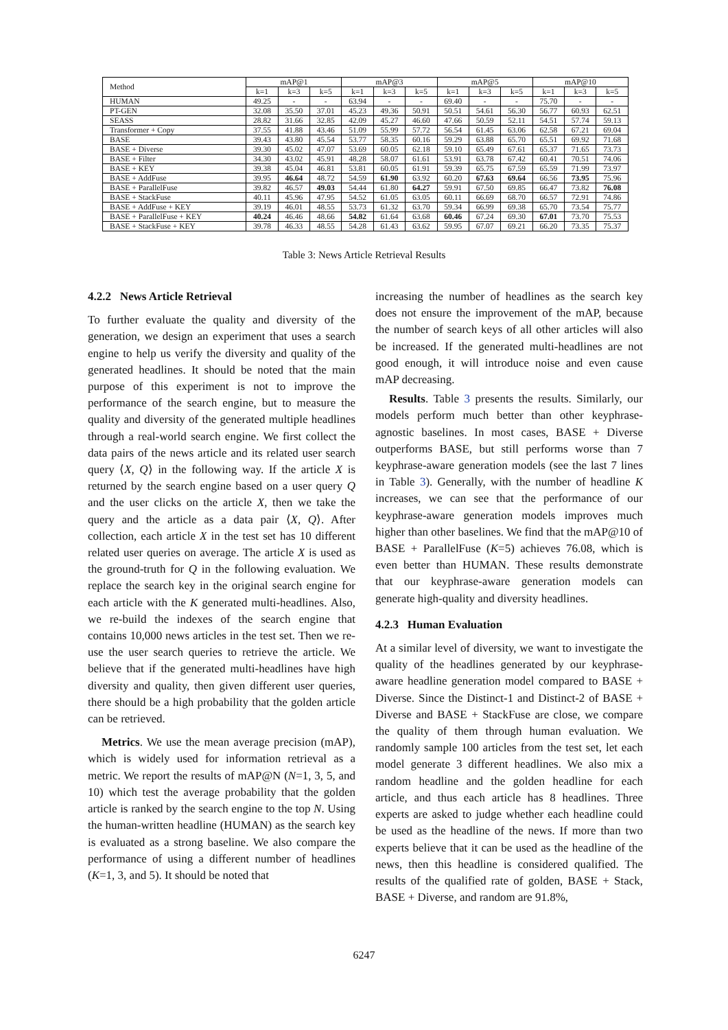| Method | mAP@1 | | | mAP@3 | | | mAP@5 | | | mAP@10 | | |
| --- | --- | --- | --- | --- | --- | --- | --- | --- | --- | --- | --- | --- |
| | k=1 | k=3 | k=5 | k=1 | k=3 | k=5 | k=1 | k=3 | k=5 | k=1 | k=3 | k=5 |
| HUMAN | 49.25 | - | - | 63.94 | - | - | 69.40 | - | - | 75.70 | - | - |
| PT-GEN | 32.08 | 35.50 | 37.01 | 45.23 | 49.36 | 50.91 | 50.51 | 54.61 | 56.30 | 56.77 | 60.93 | 62.51 |
| SEASS | 28.82 | 31.66 | 32.85 | 42.09 | 45.27 | 46.60 | 47.66 | 50.59 | 52.11 | 54.51 | 57.74 | 59.13 |
| Transformer + Copy | 37.55 | 41.88 | 43.46 | 51.09 | 55.99 | 57.72 | 56.54 | 61.45 | 63.06 | 62.58 | 67.21 | 69.04 |
| BASE | 39.43 | 43.80 | 45.54 | 53.77 | 58.35 | 60.16 | 59.29 | 63.88 | 65.70 | 65.51 | 69.92 | 71.68 |
| BASE + Diverse | 39.30 | 45.02 | 47.07 | 53.69 | 60.05 | 62.18 | 59.10 | 65.49 | 67.61 | 65.37 | 71.65 | 73.73 |
| BASE + Filter | 34.30 | 43.02 | 45.91 | 48.28 | 58.07 | 61.61 | 53.91 | 63.78 | 67.42 | 60.41 | 70.51 | 74.06 |
| BASE + KEY | 39.38 | 45.04 | 46.81 | 53.81 | 60.05 | 61.91 | 59.39 | 65.75 | 67.59 | 65.59 | 71.99 | 73.97 |
| BASE + AddFuse | 39.95 | 46.64 | 48.72 | 54.59 | 61.90 | 63.92 | 60.20 | 67.63 | 69.64 | 66.56 | 73.95 | 75.96 |
| BASE + ParallelFuse | 39.82 | 46.57 | 49.03 | 54.44 | 61.80 | 64.27 | 59.91 | 67.50 | 69.85 | 66.47 | 73.82 | 76.08 |
| BASE + StackFuse | 40.11 | 45.96 | 47.95 | 54.52 | 61.05 | 63.05 | 60.11 | 66.69 | 68.70 | 66.57 | 72.91 | 74.86 |
| BASE + AddFuse + KEY | 39.19 | 46.01 | 48.55 | 53.73 | 61.32 | 63.70 | 59.34 | 66.99 | 69.38 | 65.70 | 73.54 | 75.77 |
| BASE + ParallelFuse + KEY | 40.24 | 46.46 | 48.66 | 54.82 | 61.64 | 63.68 | 60.46 | 67.24 | 69.30 | 67.01 | 73.70 | 75.53 |
| BASE + StackFuse + KEY | 39.78 | 46.33 | 48.55 | 54.28 | 61.43 | 63.62 | 59.95 | 67.07 | 69.21 | 66.20 | 73.35 | 75.37 |
Table 3: News Article Retrieval Results
4.2.2 News Article Retrieval
To further evaluate the quality and diversity of the generation, we design an experiment that uses a search engine to help us verify the diversity and quality of the generated headlines. It should be noted that the main purpose of this experiment is not to improve the performance of the search engine, but to measure the quality and diversity of the generated multiple headlines through a real-world search engine. We first collect the data pairs of the news article and its related user search query ⟨X, Q⟩ in the following way. If the article X is returned by the search engine based on a user query Q and the user clicks on the article X, then we take the query and the article as a data pair ⟨X, Q⟩. After collection, each article X in the test set has 10 different related user queries on average. The article X is used as the ground-truth for Q in the following evaluation. We replace the search key in the original search engine for each article with the K generated multi-headlines. Also, we re-build the indexes of the search engine that contains 10,000 news articles in the test set. Then we re-use the user search queries to retrieve the article. We believe that if the generated multi-headlines have high diversity and quality, then given different user queries, there should be a high probability that the golden article can be retrieved.
Metrics. We use the mean average precision (mAP), which is widely used for information retrieval as a metric. We report the results of mAP@N (N=1, 3, 5, and 10) which test the average probability that the golden article is ranked by the search engine to the top N. Using the human-written headline (HUMAN) as the search key is evaluated as a strong baseline. We also compare the performance of using a different number of headlines (K=1, 3, and 5). It should be noted that
increasing the number of headlines as the search key does not ensure the improvement of the mAP, because the number of search keys of all other articles will also be increased. If the generated multi-headlines are not good enough, it will introduce noise and even cause mAP decreasing.
Results. Table 3 presents the results. Similarly, our models perform much better than other keyphrase-agnostic baselines. In most cases, BASE + Diverse outperforms BASE, but still performs worse than 7 keyphrase-aware generation models (see the last 7 lines in Table 3). Generally, with the number of headline K increases, we can see that the performance of our keyphrase-aware generation models improves much higher than other baselines. We find that the mAP@10 of BASE + ParallelFuse (K=5) achieves 76.08, which is even better than HUMAN. These results demonstrate that our keyphrase-aware generation models can generate high-quality and diversity headlines.
4.2.3 Human Evaluation
At a similar level of diversity, we want to investigate the quality of the headlines generated by our keyphrase-aware headline generation model compared to BASE + Diverse. Since the Distinct-1 and Distinct-2 of BASE + Diverse and BASE + StackFuse are close, we compare the quality of them through human evaluation. We randomly sample 100 articles from the test set, let each model generate 3 different headlines. We also mix a random headline and the golden headline for each article, and thus each article has 8 headlines. Three experts are asked to judge whether each headline could be used as the headline of the news. If more than two experts believe that it can be used as the headline of the news, then this headline is considered qualified. The results of the qualified rate of golden, BASE + Stack, BASE + Diverse, and random are 91.8%,
6247